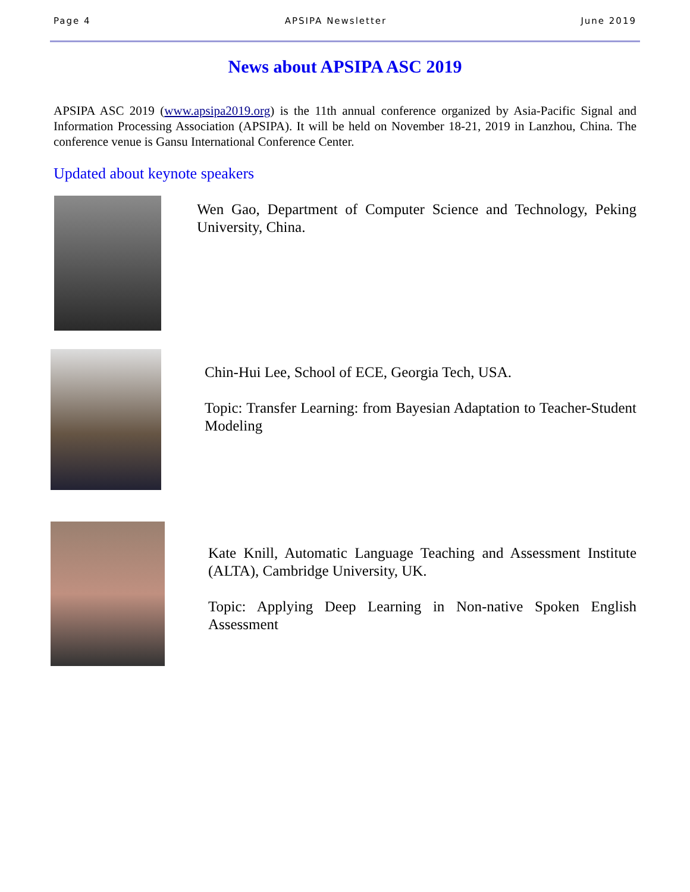Page 4 APSIPA Newsletter June 2019
News about APSIPA ASC 2019
APSIPA ASC 2019 (www.apsipa2019.org) is the 11th annual conference organized by Asia-Pacific Signal and Information Processing Association (APSIPA). It will be held on November 18-21, 2019 in Lanzhou, China. The conference venue is Gansu International Conference Center.
Updated about keynote speakers
Wen Gao, Department of Computer Science and Technology, Peking University, China.
Chin-Hui Lee, School of ECE, Georgia Tech, USA.
Topic: Transfer Learning: from Bayesian Adaptation to Teacher-Student Modeling
Kate Knill, Automatic Language Teaching and Assessment Institute (ALTA), Cambridge University, UK.
Topic: Applying Deep Learning in Non-native Spoken English Assessment